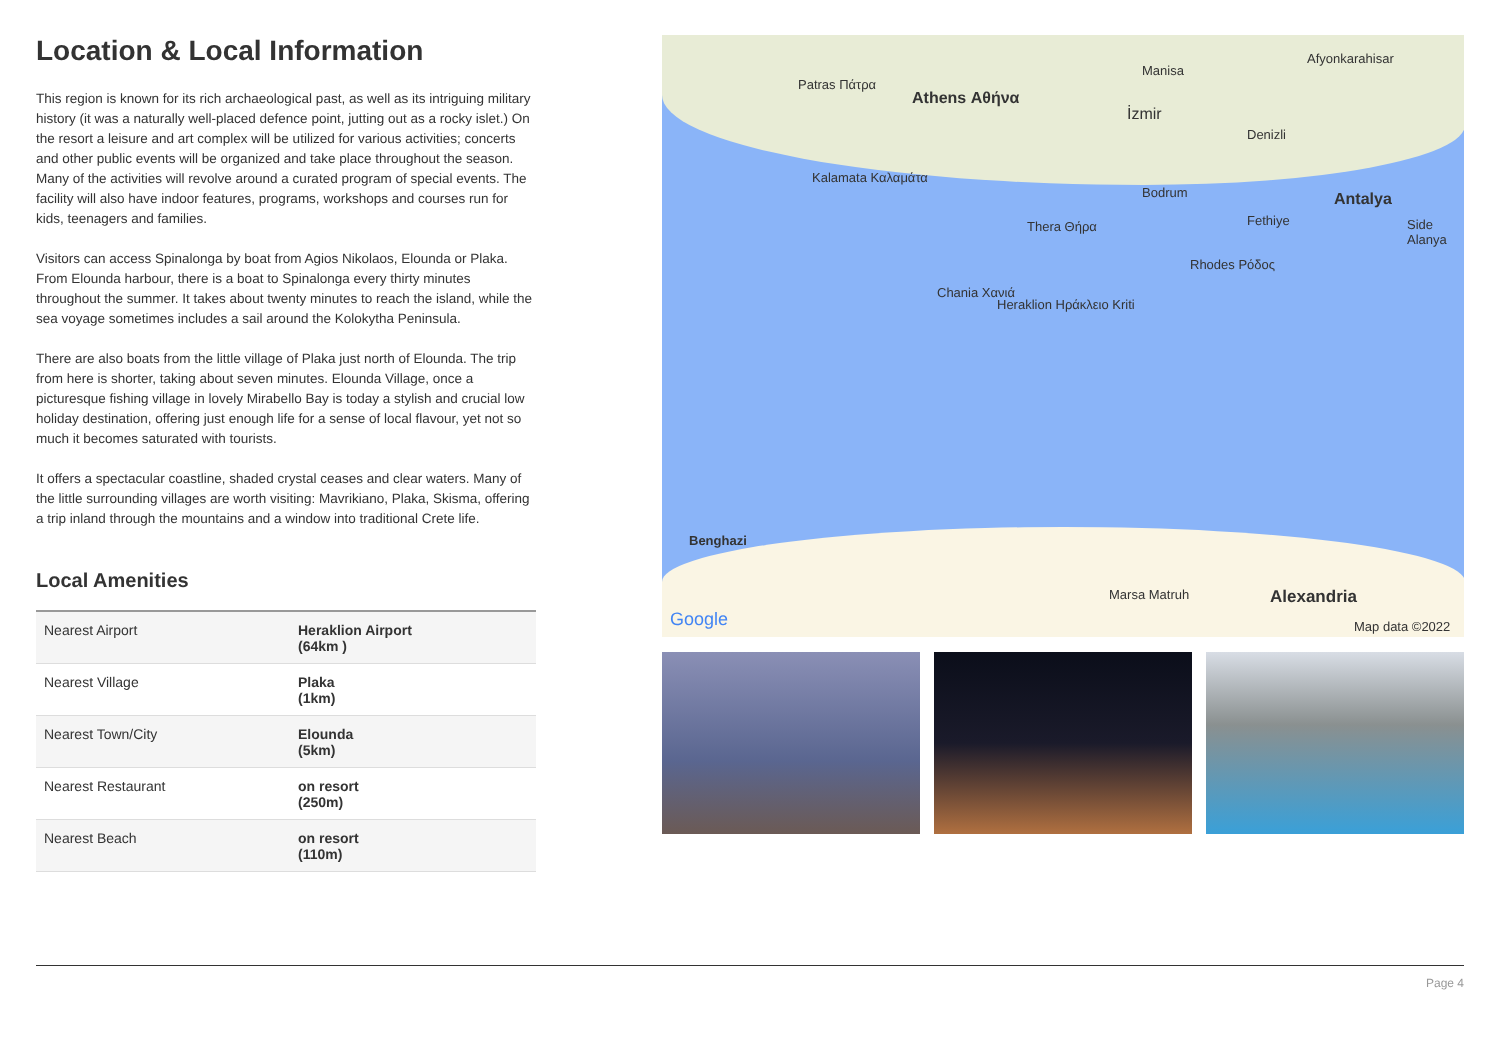Location & Local Information
This region is known for its rich archaeological past, as well as its intriguing military history (it was a naturally well-placed defence point, jutting out as a rocky islet.) On the resort a leisure and art complex will be utilized for various activities; concerts and other public events will be organized and take place throughout the season. Many of the activities will revolve around a curated program of special events. The facility will also have indoor features, programs, workshops and courses run for kids, teenagers and families.
Visitors can access Spinalonga by boat from Agios Nikolaos, Elounda or Plaka. From Elounda harbour, there is a boat to Spinalonga every thirty minutes throughout the summer. It takes about twenty minutes to reach the island, while the sea voyage sometimes includes a sail around the Kolokytha Peninsula.
There are also boats from the little village of Plaka just north of Elounda. The trip from here is shorter, taking about seven minutes. Elounda Village, once a picturesque fishing village in lovely Mirabello Bay is today a stylish and crucial low holiday destination, offering just enough life for a sense of local flavour, yet not so much it becomes saturated with tourists.
It offers a spectacular coastline, shaded crystal ceases and clear waters. Many of the little surrounding villages are worth visiting: Mavrikiano, Plaka, Skisma, offering a trip inland through the mountains and a window into traditional Crete life.
Local Amenities
| Nearest Airport | Heraklion Airport (64km ) |
| Nearest Village | Plaka (1km) |
| Nearest Town/City | Elounda (5km) |
| Nearest Restaurant | on resort (250m) |
| Nearest Beach | on resort (110m) |
Patras Πάτρα
Athens Αθήνα
Manisa
İzmir
Afyonkarahisar
Denizli
Kalamata Καλαμάτα
Bodrum Antalya
Fethiye Side Alanya Thera Θήρα
Rhodes Ρόδος
Chania Χανιά
Heraklion Ηράκλειο Kriti
Benghazi
Marsa Matruh Alexandria
Google Map data ©2022
Page 4